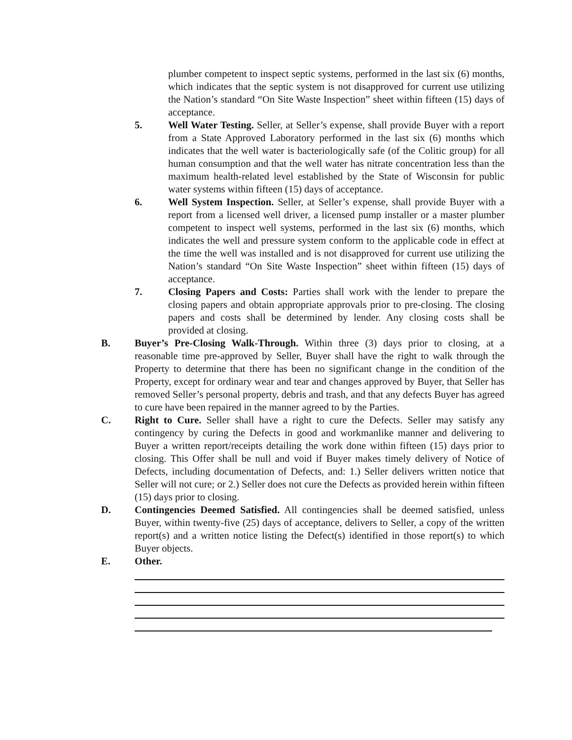plumber competent to inspect septic systems, performed in the last six (6) months, which indicates that the septic system is not disapproved for current use utilizing the Nation’s standard “On Site Waste Inspection” sheet within fifteen (15) days of acceptance.
5. Well Water Testing. Seller, at Seller’s expense, shall provide Buyer with a report from a State Approved Laboratory performed in the last six (6) months which indicates that the well water is bacteriologically safe (of the Colitic group) for all human consumption and that the well water has nitrate concentration less than the maximum health-related level established by the State of Wisconsin for public water systems within fifteen (15) days of acceptance.
6. Well System Inspection. Seller, at Seller’s expense, shall provide Buyer with a report from a licensed well driver, a licensed pump installer or a master plumber competent to inspect well systems, performed in the last six (6) months, which indicates the well and pressure system conform to the applicable code in effect at the time the well was installed and is not disapproved for current use utilizing the Nation’s standard “On Site Waste Inspection” sheet within fifteen (15) days of acceptance.
7. Closing Papers and Costs: Parties shall work with the lender to prepare the closing papers and obtain appropriate approvals prior to pre-closing. The closing papers and costs shall be determined by lender. Any closing costs shall be provided at closing.
B. Buyer’s Pre-Closing Walk-Through. Within three (3) days prior to closing, at a reasonable time pre-approved by Seller, Buyer shall have the right to walk through the Property to determine that there has been no significant change in the condition of the Property, except for ordinary wear and tear and changes approved by Buyer, that Seller has removed Seller’s personal property, debris and trash, and that any defects Buyer has agreed to cure have been repaired in the manner agreed to by the Parties.
C. Right to Cure. Seller shall have a right to cure the Defects. Seller may satisfy any contingency by curing the Defects in good and workmanlike manner and delivering to Buyer a written report/receipts detailing the work done within fifteen (15) days prior to closing. This Offer shall be null and void if Buyer makes timely delivery of Notice of Defects, including documentation of Defects, and: 1.) Seller delivers written notice that Seller will not cure; or 2.) Seller does not cure the Defects as provided herein within fifteen (15) days prior to closing.
D. Contingencies Deemed Satisfied. All contingencies shall be deemed satisfied, unless Buyer, within twenty-five (25) days of acceptance, delivers to Seller, a copy of the written report(s) and a written notice listing the Defect(s) identified in those report(s) to which Buyer objects.
E. Other.